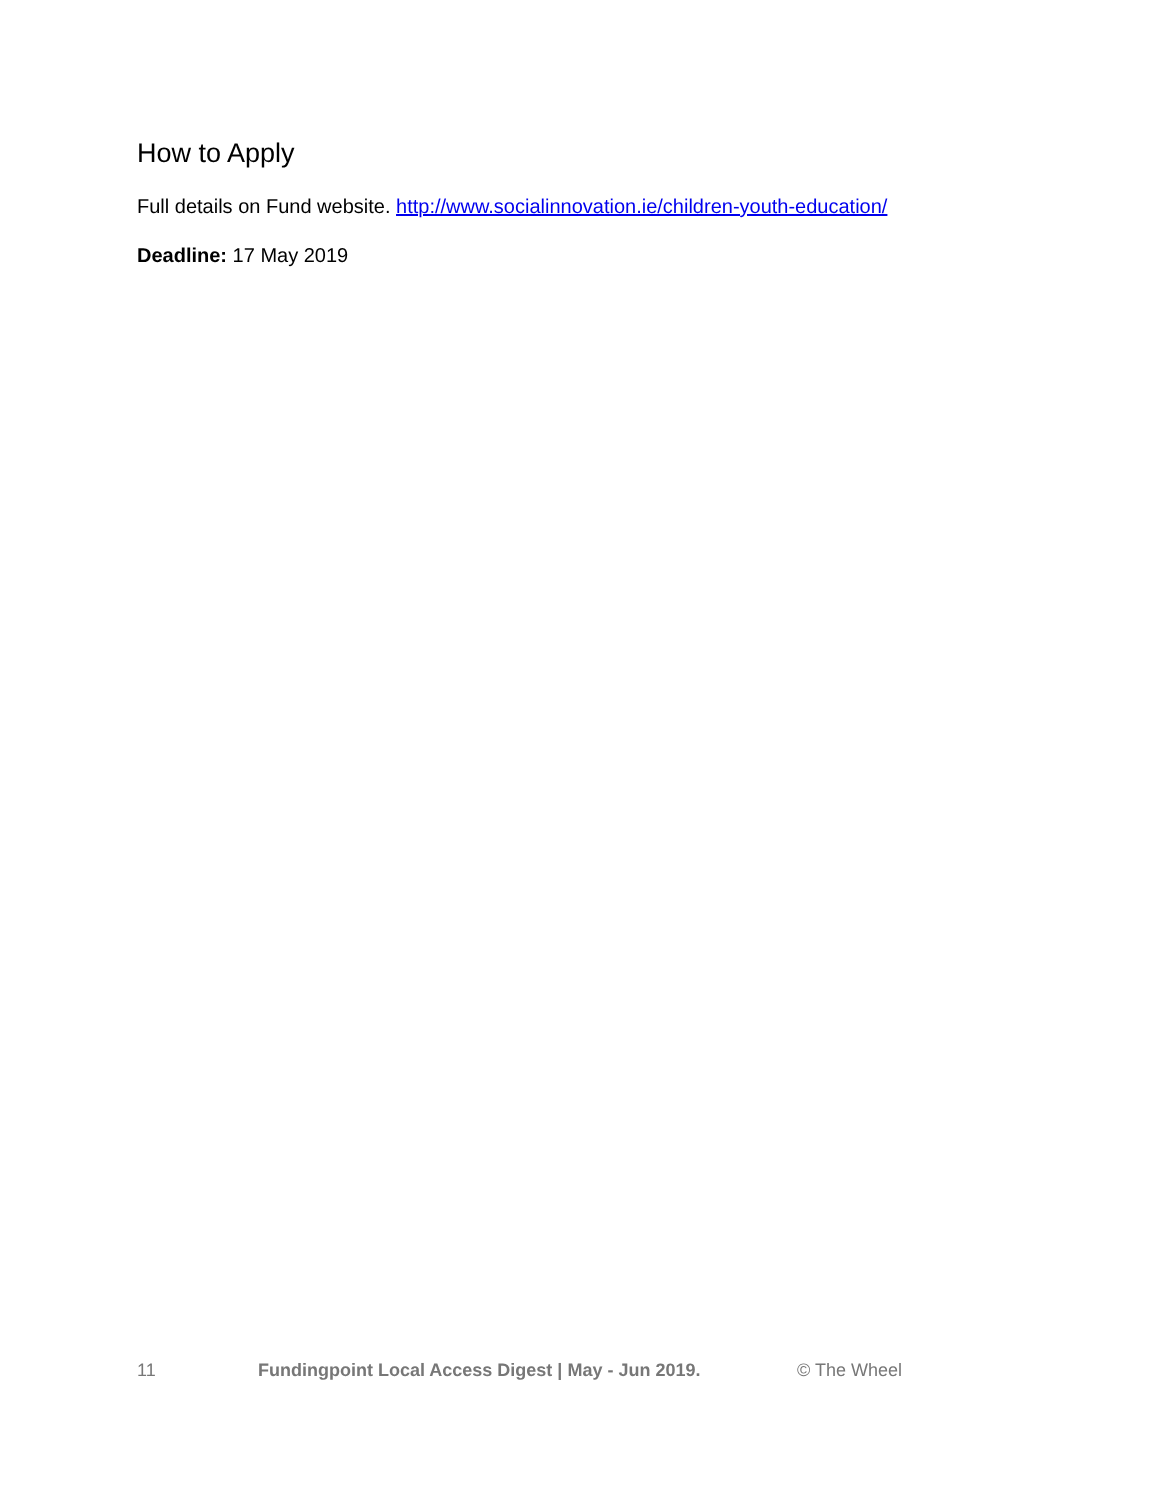How to Apply
Full details on Fund website. http://www.socialinnovation.ie/children-youth-education/
Deadline: 17 May 2019
11 Fundingpoint Local Access Digest | May - Jun 2019. © The Wheel